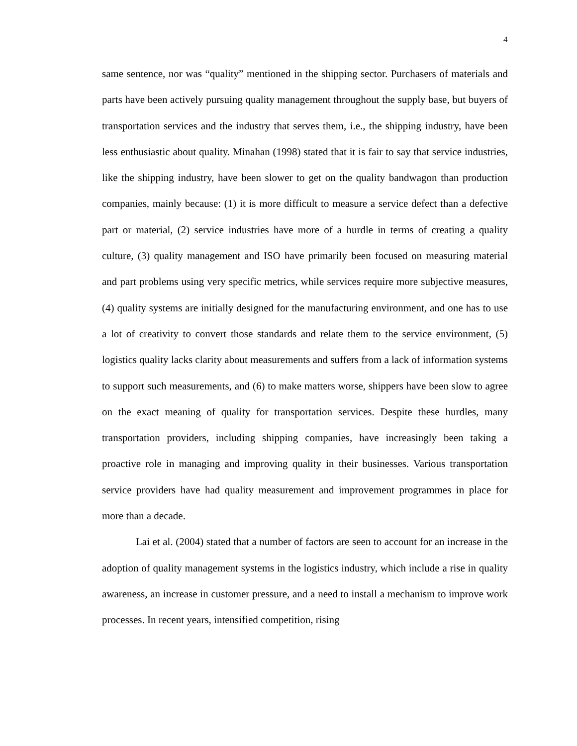4
same sentence, nor was “quality” mentioned in the shipping sector. Purchasers of materials and parts have been actively pursuing quality management throughout the supply base, but buyers of transportation services and the industry that serves them, i.e., the shipping industry, have been less enthusiastic about quality. Minahan (1998) stated that it is fair to say that service industries, like the shipping industry, have been slower to get on the quality bandwagon than production companies, mainly because: (1) it is more difficult to measure a service defect than a defective part or material, (2) service industries have more of a hurdle in terms of creating a quality culture, (3) quality management and ISO have primarily been focused on measuring material and part problems using very specific metrics, while services require more subjective measures, (4) quality systems are initially designed for the manufacturing environment, and one has to use a lot of creativity to convert those standards and relate them to the service environment, (5) logistics quality lacks clarity about measurements and suffers from a lack of information systems to support such measurements, and (6) to make matters worse, shippers have been slow to agree on the exact meaning of quality for transportation services. Despite these hurdles, many transportation providers, including shipping companies, have increasingly been taking a proactive role in managing and improving quality in their businesses. Various transportation service providers have had quality measurement and improvement programmes in place for more than a decade.
Lai et al. (2004) stated that a number of factors are seen to account for an increase in the adoption of quality management systems in the logistics industry, which include a rise in quality awareness, an increase in customer pressure, and a need to install a mechanism to improve work processes. In recent years, intensified competition, rising